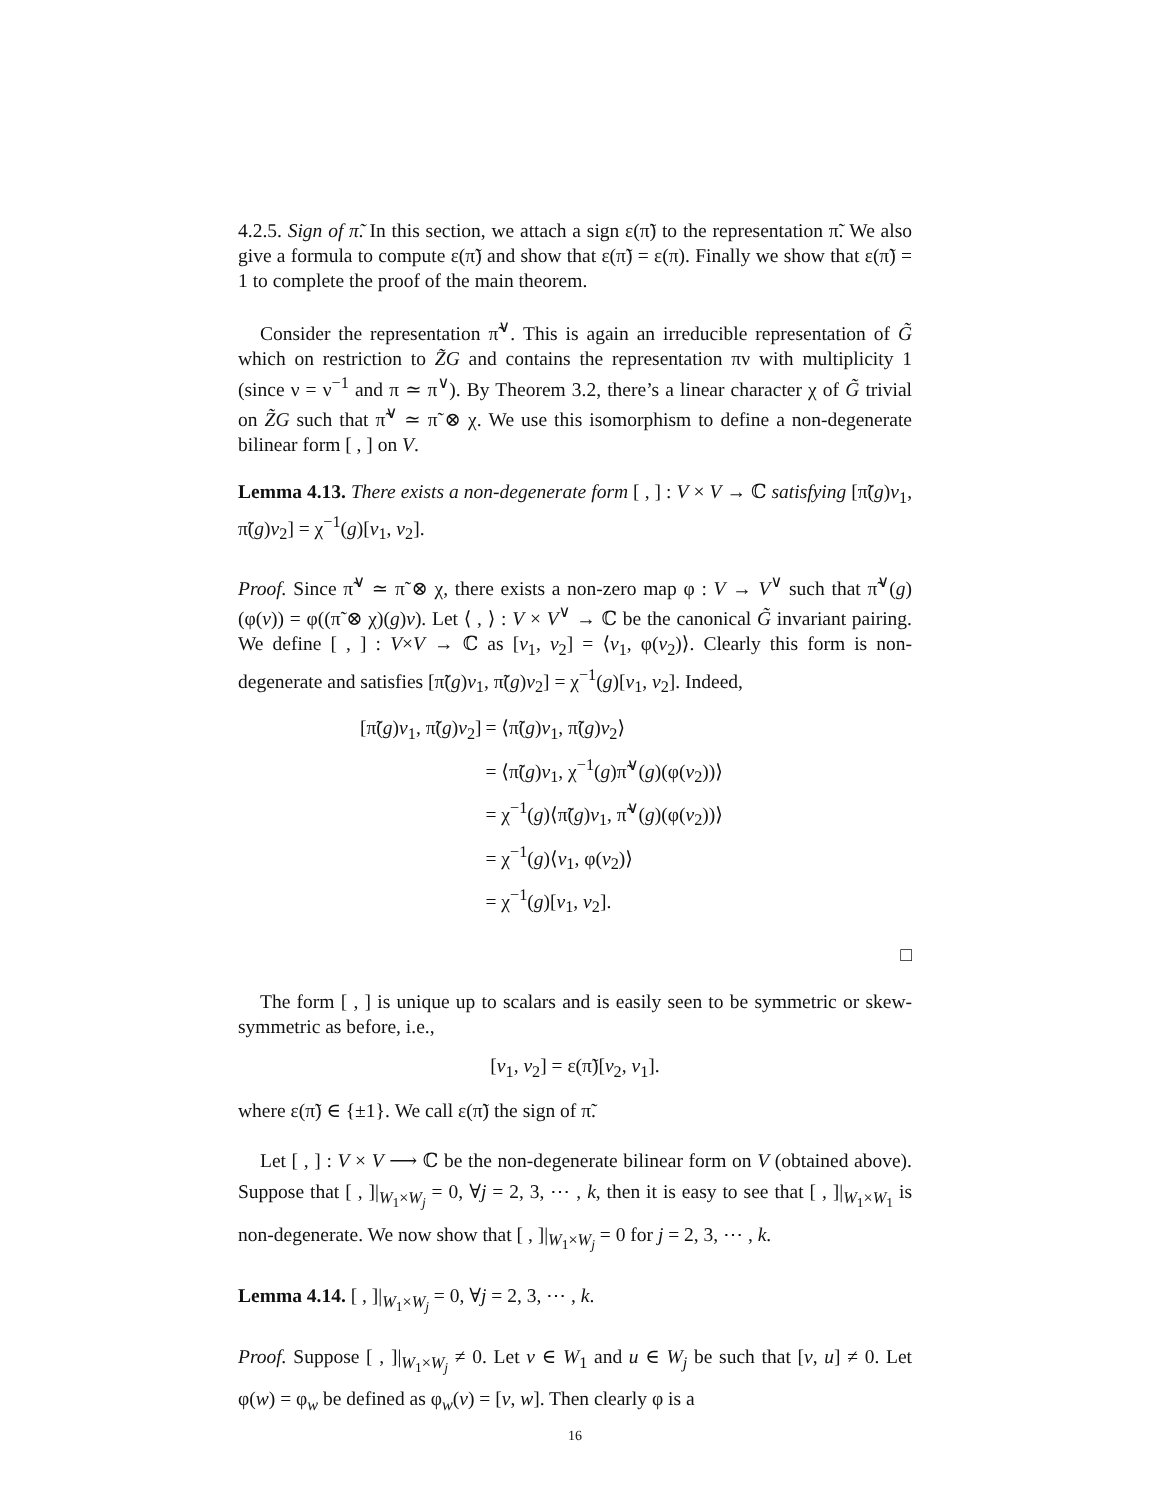4.2.5. Sign of π̃. In this section, we attach a sign ε(π̃) to the representation π̃. We also give a formula to compute ε(π̃) and show that ε(π̃) = ε(π). Finally we show that ε(π̃) = 1 to complete the proof of the main theorem.
Consider the representation π̃<sup>∨</sup>. This is again an irreducible representation of G̃ which on restriction to Z̃G and contains the representation πν with multiplicity 1 (since ν = ν<sup>−1</sup> and π ≃ π<sup>∨</sup>). By Theorem 3.2, there’s a linear character χ of G̃ trivial on Z̃G such that π̃<sup>∨</sup> ≃ π̃ ⊗ χ. We use this isomorphism to define a non-degenerate bilinear form [ , ] on V.
Lemma 4.13. There exists a non-degenerate form [ , ] : V × V → ℂ satisfying [π̃(g)v<sub>1</sub>, π̃(g)v<sub>2</sub>] = χ<sup>−1</sup>(g)[v<sub>1</sub>, v<sub>2</sub>].
Proof. Since π̃<sup>∨</sup> ≃ π̃ ⊗ χ, there exists a non-zero map φ : V → V<sup>∨</sup> such that π̃<sup>∨</sup>(g)(φ(v)) = φ((π̃ ⊗ χ)(g)v). Let ⟨ , ⟩ : V × V<sup>∨</sup> → ℂ be the canonical G̃ invariant pairing. We define [ , ] : V×V → ℂ as [v<sub>1</sub>, v<sub>2</sub>] = ⟨v<sub>1</sub>, φ(v<sub>2</sub>)⟩. Clearly this form is non-degenerate and satisfies [π̃(g)v<sub>1</sub>, π̃(g)v<sub>2</sub>] = χ<sup>−1</sup>(g)[v<sub>1</sub>, v<sub>2</sub>]. Indeed,
| [π̃( g ) v<sub>1</sub>, π̃( g ) v<sub>2</sub>] | = ⟨π̃( g ) v<sub>1</sub>, π̃( g ) v<sub>2</sub>⟩ |
| | = ⟨π̃( g ) v<sub>1</sub>, χ<sup>−1</sup>( g )π̃<sup>∨</sup>( g )(φ( v<sub>2</sub>))⟩ |
| | = χ<sup>−1</sup>( g )⟨π̃( g ) v<sub>1</sub>, π̃<sup>∨</sup>( g )(φ( v<sub>2</sub>))⟩ |
| | = χ<sup>−1</sup>( g )⟨ v<sub>1</sub>, φ( v<sub>2</sub>)⟩ |
| | = χ<sup>−1</sup>( g )[ v<sub>1</sub>, v<sub>2</sub>]. |
□
The form [ , ] is unique up to scalars and is easily seen to be symmetric or skew-symmetric as before, i.e.,
[v<sub>1</sub>, v<sub>2</sub>] = ε(π̃)[v<sub>2</sub>, v<sub>1</sub>].
where ε(π̃) ∈ {±1}. We call ε(π̃) the sign of π̃.
Let [ , ] : V × V ⟶ ℂ be the non-degenerate bilinear form on V (obtained above). Suppose that [ , ]|<sub>W<sub>1</sub>×W<sub>j</sub></sub> = 0, ∀j = 2, 3, ⋯ , k, then it is easy to see that [ , ]|<sub>W<sub>1</sub>×W<sub>1</sub></sub> is non-degenerate. We now show that [ , ]|<sub>W<sub>1</sub>×W<sub>j</sub></sub> = 0 for j = 2, 3, ⋯ , k.
Lemma 4.14. [ , ]|<sub>W<sub>1</sub>×W<sub>j</sub></sub> = 0, ∀j = 2, 3, ⋯ , k.
Proof. Suppose [ , ]|<sub>W<sub>1</sub>×W<sub>j</sub></sub> ≠ 0. Let v ∈ W<sub>1</sub> and u ∈ W<sub>j</sub> be such that [v, u] ≠ 0. Let φ(w) = φ<sub>w</sub> be defined as φ<sub>w</sub>(v) = [v, w]. Then clearly φ is a
16